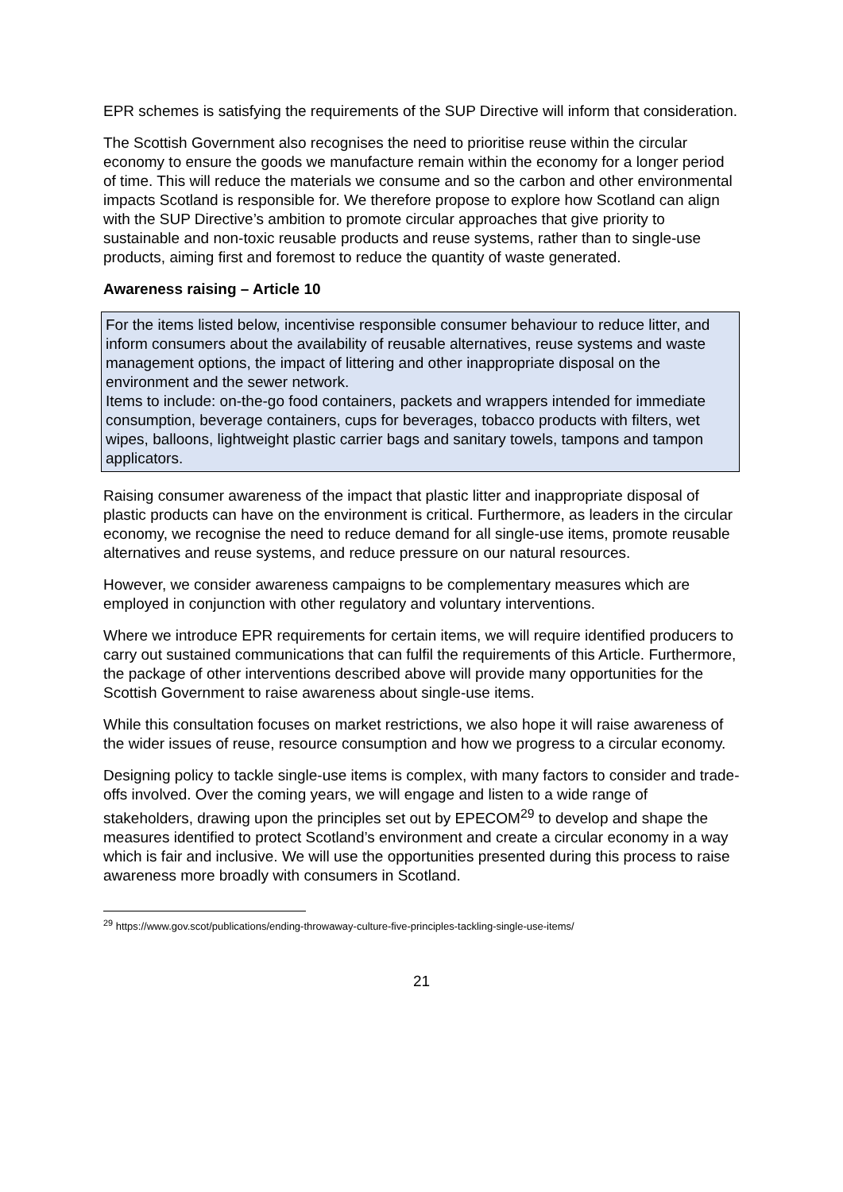EPR schemes is satisfying the requirements of the SUP Directive will inform that consideration.
The Scottish Government also recognises the need to prioritise reuse within the circular economy to ensure the goods we manufacture remain within the economy for a longer period of time. This will reduce the materials we consume and so the carbon and other environmental impacts Scotland is responsible for. We therefore propose to explore how Scotland can align with the SUP Directive’s ambition to promote circular approaches that give priority to sustainable and non-toxic reusable products and reuse systems, rather than to single-use products, aiming first and foremost to reduce the quantity of waste generated.
Awareness raising – Article 10
For the items listed below, incentivise responsible consumer behaviour to reduce litter, and inform consumers about the availability of reusable alternatives, reuse systems and waste management options, the impact of littering and other inappropriate disposal on the environment and the sewer network.
Items to include: on-the-go food containers, packets and wrappers intended for immediate consumption, beverage containers, cups for beverages, tobacco products with filters, wet wipes, balloons, lightweight plastic carrier bags and sanitary towels, tampons and tampon applicators.
Raising consumer awareness of the impact that plastic litter and inappropriate disposal of plastic products can have on the environment is critical. Furthermore, as leaders in the circular economy, we recognise the need to reduce demand for all single-use items, promote reusable alternatives and reuse systems, and reduce pressure on our natural resources.
However, we consider awareness campaigns to be complementary measures which are employed in conjunction with other regulatory and voluntary interventions.
Where we introduce EPR requirements for certain items, we will require identified producers to carry out sustained communications that can fulfil the requirements of this Article. Furthermore, the package of other interventions described above will provide many opportunities for the Scottish Government to raise awareness about single-use items.
While this consultation focuses on market restrictions, we also hope it will raise awareness of the wider issues of reuse, resource consumption and how we progress to a circular economy.
Designing policy to tackle single-use items is complex, with many factors to consider and trade-offs involved. Over the coming years, we will engage and listen to a wide range of stakeholders, drawing upon the principles set out by EPECOM<sup>29</sup> to develop and shape the measures identified to protect Scotland’s environment and create a circular economy in a way which is fair and inclusive. We will use the opportunities presented during this process to raise awareness more broadly with consumers in Scotland.
<sup>29</sup> https://www.gov.scot/publications/ending-throwaway-culture-five-principles-tackling-single-use-items/
21